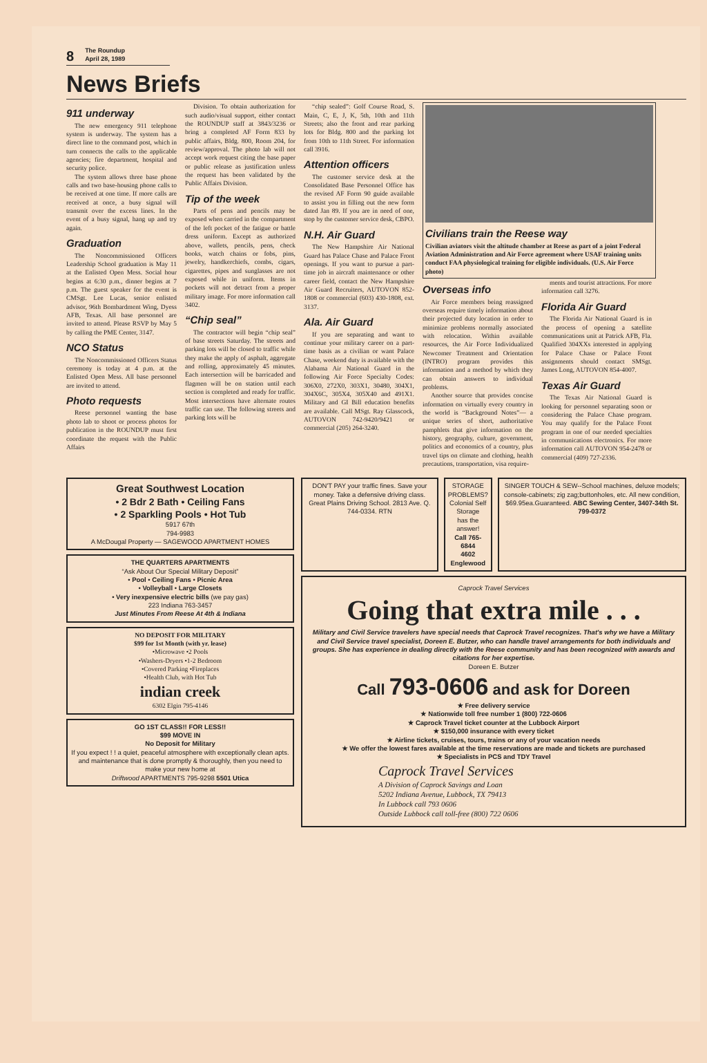8 The Roundup
April 28, 1989
News Briefs
911 underway
The new emergency 911 telephone system is underway. The system has a direct line to the command post, which in turn connects the calls to the applicable agencies; fire department, hospital and security police.
The system allows three base phone calls and two base-housing phone calls to be received at one time. If more calls are received at once, a busy signal will transmit over the excess lines. In the event of a busy signal, hang up and try again.
Graduation
The Noncommissioned Officers Leadership School graduation is May 11 at the Enlisted Open Mess. Social hour begins at 6:30 p.m., dinner begins at 7 p.m. The guest speaker for the event is CMSgt. Lee Lucas, senior enlisted advisor, 96th Bombardment Wing, Dyess AFB, Texas. All base personnel are invited to attend. Please RSVP by May 5 by calling the PME Center, 3147.
NCO Status
The Noncommissioned Officers Status ceremony is today at 4 p.m. at the Enlisted Open Mess. All base personnel are invited to attend.
Photo requests
Reese personnel wanting the base photo lab to shoot or process photos for publication in the ROUNDUP must first coordinate the request with the Public Affairs
Division. To obtain authorization for such audio/visual support, either contact the ROUNDUP staff at 3843/3236 or bring a completed AF Form 833 by public affairs, Bldg. 800, Room 204, for review/approval. The photo lab will not accept work request citing the base paper or public release as justification unless the request has been validated by the Public Affairs Division.
Tip of the week
Parts of pens and pencils may be exposed when carried in the compartment of the left pocket of the fatigue or battle dress uniform. Except as authorized above, wallets, pencils, pens, check books, watch chains or fobs, pins, jewelry, handkerchiefs, combs, cigars, cigarettes, pipes and sunglasses are not exposed while in uniform. Items in pockets will not detract from a proper military image. For more information call 3402.
“Chip seal”
The contractor will begin “chip seal” of base streets Saturday. The streets and parking lots will be closed to traffic while they make the apply of asphalt, aggregate and rolling, approximately 45 minutes. Each intersection will be barricaded and flagmen will be on station until each section is completed and ready for traffic. Most intersections have alternate routes traffic can use. The following streets and parking lots will be
“chip sealed”: Golf Course Road, S. Main, C, E, J, K, 5th, 10th and 11th Streets; also the front and rear parking lots for Bldg. 800 and the parking lot from 10th to 11th Street. For information call 3916.
Attention officers
The customer service desk at the Consolidated Base Personnel Office has the revised AF Form 90 guide available to assist you in filling out the new form dated Jan 89. If you are in need of one, stop by the customer service desk, CBPO.
N.H. Air Guard
The New Hampshire Air National Guard has Palace Chase and Palace Front openings. If you want to pursue a part-time job in aircraft maintenance or other career field, contact the New Hampshire Air Guard Recruiters, AUTOVON 852-1808 or commercial (603) 430-1808, ext. 3137.
Ala. Air Guard
If you are separating and want to continue your military career on a part-time basis as a civilian or want Palace Chase, weekend duty is available with the Alabama Air National Guard in the following Air Force Specialty Codes: 306X0, 272X0, 303X1, 30480, 304X1, 304X6C, 305X4, 305X40 and 491X1. Military and GI Bill education benefits are available. Call MSgt. Ray Glasscock, AUTOVON 742-9420/9421 or commercial (205) 264-3240.
Civilians train the Reese way
Civilian aviators visit the altitude chamber at Reese as part of a joint Federal Aviation Administration and Air Force agreement where USAF training units conduct FAA physiological training for eligible individuals. (U.S. Air Force photo)
Overseas info
Air Force members being reassigned overseas require timely information about their projected duty location in order to minimize problems normally associated with relocation. Within available resources, the Air Force Individualized Newcomer Treatment and Orientation (INTRO) program provides this information and a method by which they can obtain answers to individual problems.
Another source that provides concise information on virtually every country in the world is “Background Notes”— a unique series of short, authoritative pamphlets that give information on the history, geography, culture, government, politics and economics of a country, plus travel tips on climate and clothing, health precautions, transportation, visa require-
ments and tourist attractions. For more information call 3276.
Florida Air Guard
The Florida Air National Guard is in the process of opening a satellite communications unit at Patrick AFB, Fla. Qualified 304XXs interested in applying for Palace Chase or Palace Front assignments should contact SMSgt. James Long, AUTOVON 854-4007.
Texas Air Guard
The Texas Air National Guard is looking for personnel separating soon or considering the Palace Chase program. You may qualify for the Palace Front program in one of our needed specialties in communications electronics. For more information call AUTOVON 954-2478 or commercial (409) 727-2336.
Great Southwest Location
• 2 Bdr 2 Bath • Ceiling Fans
• 2 Sparkling Pools • Hot Tub
5917 67th
794-9983
A McDougal Property — SAGEWOOD APARTMENT HOMES
THE QUARTERS APARTMENTS
“Ask About Our Special Military Deposit”
• Pool • Ceiling Fans • Picnic Area
• Volleyball • Large Closets
• Very inexpensive electric bills (we pay gas)
223 Indiana 763-3457
Just Minutes From Reese At 4th & Indiana
NO DEPOSIT FOR MILITARY
$99 for 1st Month (with yr. lease)
•Microwave •2 Pools
•Washers-Dryers •1-2 Bedroom
•Covered Parking •Fireplaces
•Health Club, with Hot Tub
indian creek
6302 Elgin 795-4146
GO 1ST CLASS!! FOR LESS!!
$99 MOVE IN
No Deposit for Military
If you expect ! ! a quiet, peaceful atmosphere with exceptionally clean apts. and maintenance that is done promptly & thoroughly, then you need to make your new home at
Driftwood APARTMENTS 795-9298 5501 Utica
DON'T PAY your traffic fines. Save your money. Take a defensive driving class. Great Plains Driving School. 2813 Ave. Q. 744-0334. RTN
STORAGE PROBLEMS?
Colonial Self Storage
has the answer!
Call 765-6844
4602 Englewood
SINGER TOUCH & SEW--School machines, deluxe models; console-cabinets; zig zag;buttonholes, etc. All new condition, $69.95ea.Guaranteed. ABC Sewing Center, 3407-34th St. 799-0372
Caprock Travel Services
Going that extra mile . . .
Military and Civil Service travelers have special needs that Caprock Travel recognizes. That's why we have a Military and Civil Service travel specialist, Doreen E. Butzer, who can handle travel arrangements for both individuals and groups. She has experience in dealing directly with the Reese community and has been recognized with awards and citations for her expertise.
Doreen E. Butzer
Call 793-0606 and ask for Doreen
★ Free delivery service
★ Nationwide toll free number 1 (800) 722-0606
★ Caprock Travel ticket counter at the Lubbock Airport
★ $150,000 insurance with every ticket
★ Airline tickets, cruises, tours, trains or any of your vacation needs
★ We offer the lowest fares available at the time reservations are made and tickets are purchased
★ Specialists in PCS and TDY Travel
Caprock Travel Services
A Division of Caprock Savings and Loan
5202 Indiana Avenue, Lubbock, TX 79413
In Lubbock call 793 0606
Outside Lubbock call toll-free (800) 722 0606